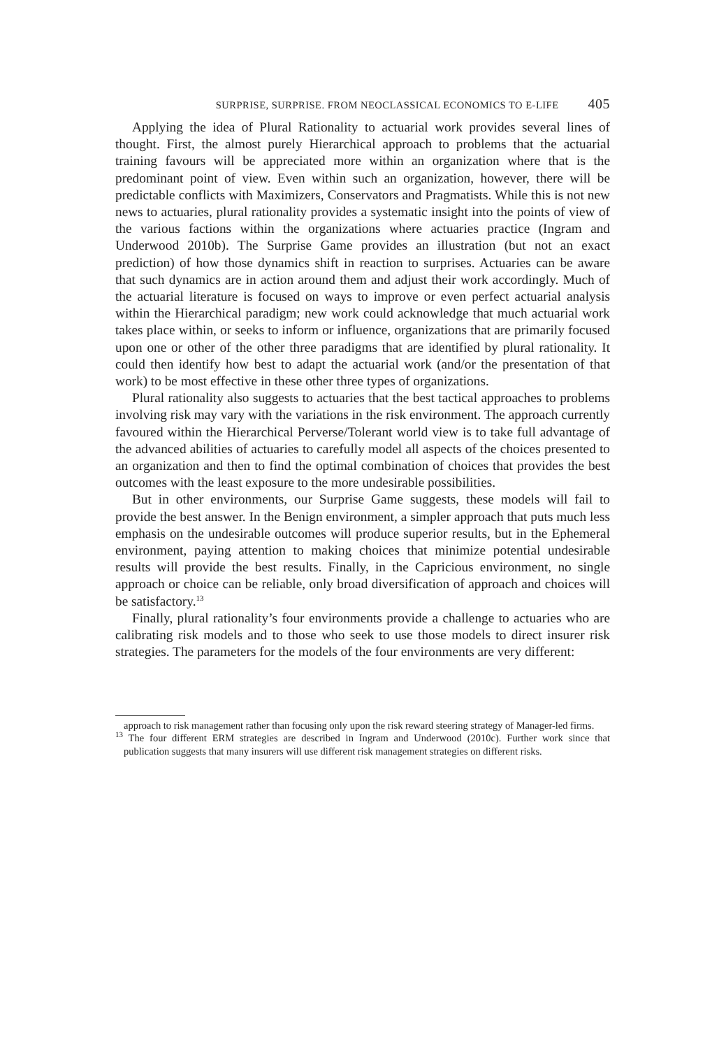SURPRISE, SURPRISE. FROM NEOCLASSICAL ECONOMICS TO E-LIFE 405
Applying the idea of Plural Rationality to actuarial work provides several lines of thought. First, the almost purely Hierarchical approach to problems that the actuarial training favours will be appreciated more within an organization where that is the predominant point of view. Even within such an organization, however, there will be predictable conflicts with Maximizers, Conservators and Pragmatists. While this is not new news to actuaries, plural rationality provides a systematic insight into the points of view of the various factions within the organizations where actuaries practice (Ingram and Underwood 2010b). The Surprise Game provides an illustration (but not an exact prediction) of how those dynamics shift in reaction to surprises. Actuaries can be aware that such dynamics are in action around them and adjust their work accordingly. Much of the actuarial literature is focused on ways to improve or even perfect actuarial analysis within the Hierarchical paradigm; new work could acknowledge that much actuarial work takes place within, or seeks to inform or influence, organizations that are primarily focused upon one or other of the other three paradigms that are identified by plural rationality. It could then identify how best to adapt the actuarial work (and/or the presentation of that work) to be most effective in these other three types of organizations.
Plural rationality also suggests to actuaries that the best tactical approaches to problems involving risk may vary with the variations in the risk environment. The approach currently favoured within the Hierarchical Perverse/Tolerant world view is to take full advantage of the advanced abilities of actuaries to carefully model all aspects of the choices presented to an organization and then to find the optimal combination of choices that provides the best outcomes with the least exposure to the more undesirable possibilities.
But in other environments, our Surprise Game suggests, these models will fail to provide the best answer. In the Benign environment, a simpler approach that puts much less emphasis on the undesirable outcomes will produce superior results, but in the Ephemeral environment, paying attention to making choices that minimize potential undesirable results will provide the best results. Finally, in the Capricious environment, no single approach or choice can be reliable, only broad diversification of approach and choices will be satisfactory.<sup>13</sup>
Finally, plural rationality’s four environments provide a challenge to actuaries who are calibrating risk models and to those who seek to use those models to direct insurer risk strategies. The parameters for the models of the four environments are very different:
approach to risk management rather than focusing only upon the risk reward steering strategy of Manager-led firms.
<sup>13</sup> The four different ERM strategies are described in Ingram and Underwood (2010c). Further work since that publication suggests that many insurers will use different risk management strategies on different risks.